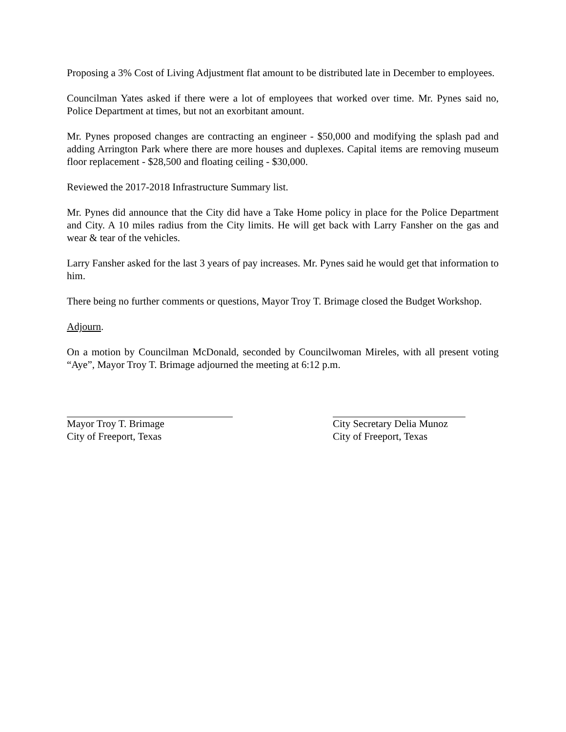Proposing a 3% Cost of Living Adjustment flat amount to be distributed late in December to employees.
Councilman Yates asked if there were a lot of employees that worked over time. Mr. Pynes said no, Police Department at times, but not an exorbitant amount.
Mr. Pynes proposed changes are contracting an engineer - $50,000 and modifying the splash pad and adding Arrington Park where there are more houses and duplexes. Capital items are removing museum floor replacement - $28,500 and floating ceiling - $30,000.
Reviewed the 2017-2018 Infrastructure Summary list.
Mr. Pynes did announce that the City did have a Take Home policy in place for the Police Department and City. A 10 miles radius from the City limits. He will get back with Larry Fansher on the gas and wear & tear of the vehicles.
Larry Fansher asked for the last 3 years of pay increases. Mr. Pynes said he would get that information to him.
There being no further comments or questions, Mayor Troy T. Brimage closed the Budget Workshop.
Adjourn.
On a motion by Councilman McDonald, seconded by Councilwoman Mireles, with all present voting “Aye”, Mayor Troy T. Brimage adjourned the meeting at 6:12 p.m.
Mayor Troy T. Brimage
City of Freeport, Texas
City Secretary Delia Munoz
City of Freeport, Texas